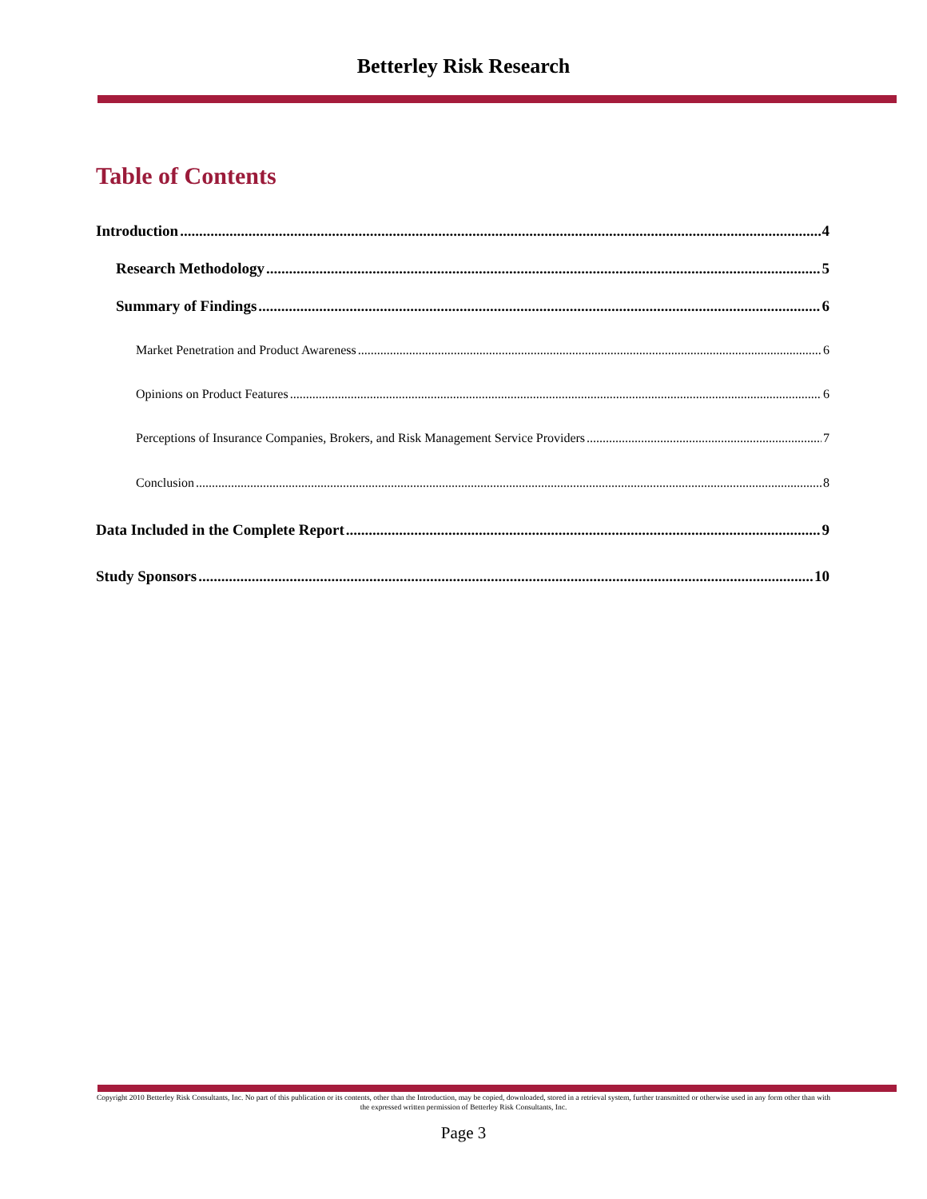Betterley Risk Research
Table of Contents
Introduction 4
Research Methodology 5
Summary of Findings 6
Market Penetration and Product Awareness 6
Opinions on Product Features 6
Perceptions of Insurance Companies, Brokers, and Risk Management Service Providers 7
Conclusion 8
Data Included in the Complete Report 9
Study Sponsors 10
Copyright 2010 Betterley Risk Consultants, Inc. No part of this publication or its contents, other than the Introduction, may be copied, downloaded, stored in a retrieval system, further transmitted or otherwise used in any form other than with the expressed written permission of Betterley Risk Consultants, Inc.
Page 3